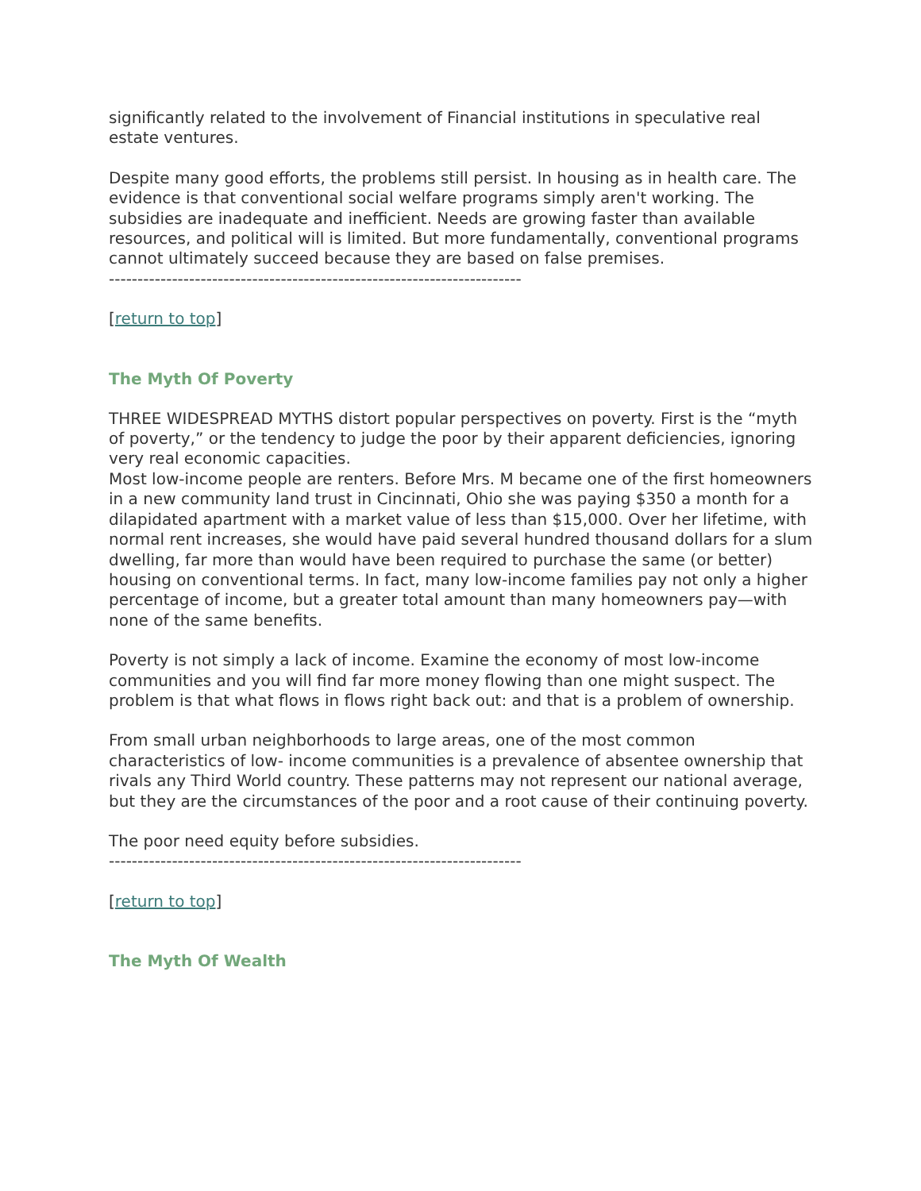significantly related to the involvement of Financial institutions in speculative real estate ventures.
Despite many good efforts, the problems still persist. In housing as in health care. The evidence is that conventional social welfare programs simply aren't working. The subsidies are inadequate and inefficient. Needs are growing faster than available resources, and political will is limited. But more fundamentally, conventional programs cannot ultimately succeed because they are based on false premises.
------------------------------------------------------------------------
[return to top]
The Myth Of Poverty
THREE WIDESPREAD MYTHS distort popular perspectives on poverty. First is the “myth of poverty,” or the tendency to judge the poor by their apparent deficiencies, ignoring very real economic capacities.
Most low-income people are renters. Before Mrs. M became one of the first homeowners in a new community land trust in Cincinnati, Ohio she was paying $350 a month for a dilapidated apartment with a market value of less than $15,000. Over her lifetime, with normal rent increases, she would have paid several hundred thousand dollars for a slum dwelling, far more than would have been required to purchase the same (or better) housing on conventional terms. In fact, many low-income families pay not only a higher percentage of income, but a greater total amount than many homeowners pay—with none of the same benefits.
Poverty is not simply a lack of income. Examine the economy of most low-income communities and you will find far more money flowing than one might suspect. The problem is that what flows in flows right back out: and that is a problem of ownership.
From small urban neighborhoods to large areas, one of the most common characteristics of low- income communities is a prevalence of absentee ownership that rivals any Third World country. These patterns may not represent our national average, but they are the circumstances of the poor and a root cause of their continuing poverty.
The poor need equity before subsidies.
------------------------------------------------------------------------
[return to top]
The Myth Of Wealth